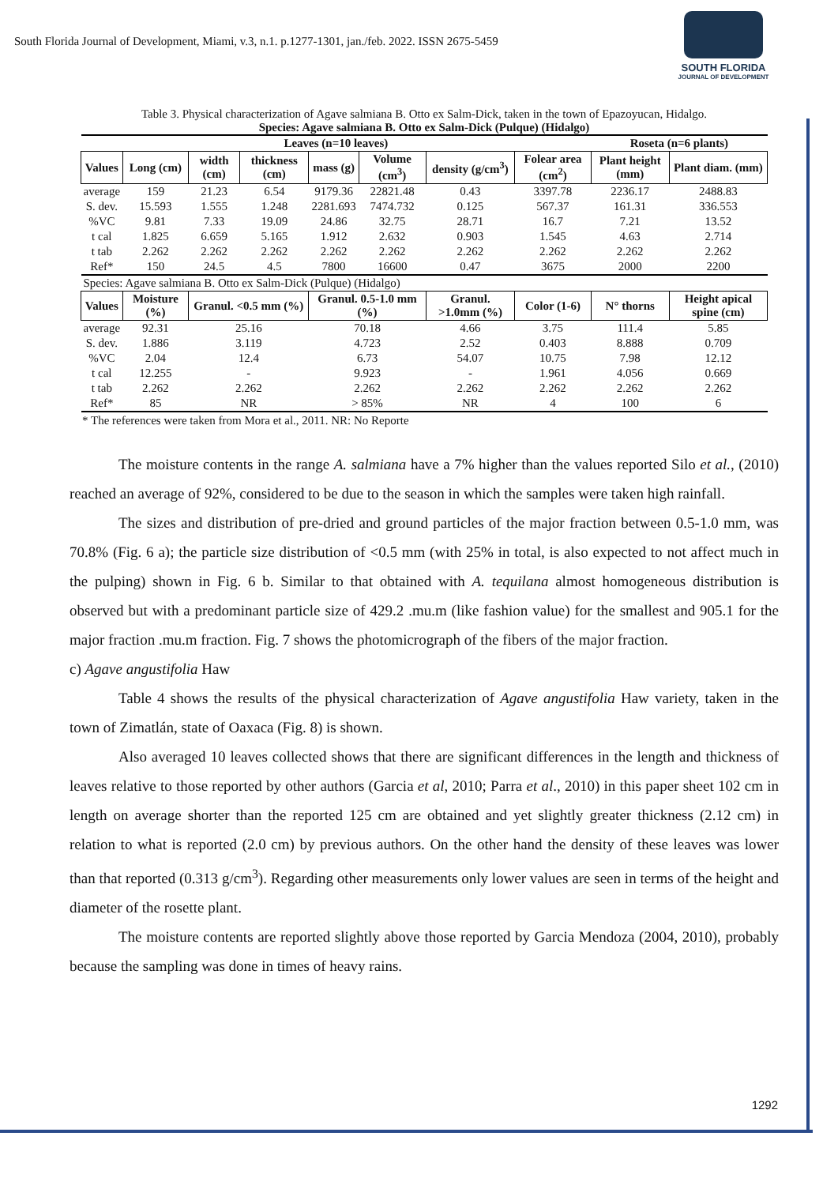South Florida Journal of Development, Miami, v.3, n.1. p.1277-1301, jan./feb. 2022. ISSN 2675-5459
SOUTH FLORIDA
JOURNAL OF DEVELOPMENT
Table 3. Physical characterization of Agave salmiana B. Otto ex Salm-Dick, taken in the town of Epazoyucan, Hidalgo.
Species: Agave salmiana B. Otto ex Salm-Dick (Pulque) (Hidalgo)
| Leaves (n=10 leaves) | | | | | | | | | Roseta (n=6 plants) | |
| --- | --- | --- | --- | --- | --- | --- | --- | --- | --- | --- |
| Values | Long (cm) | width (cm) | thickness (cm) | mass (g) | Volume (cm<sup>3</sup>) | density (g/cm<sup>3</sup>) | Folear area (cm<sup>2</sup>) | | Plant height (mm) | Plant diam. (mm) |
| average | 159 | 21.23 | 6.54 | 9179.36 | 22821.48 | 0.43 | 3397.78 | | 2236.17 | 2488.83 |
| S. dev. | 15.593 | 1.555 | 1.248 | 2281.693 | 7474.732 | 0.125 | 567.37 | | 161.31 | 336.553 |
| %VC | 9.81 | 7.33 | 19.09 | 24.86 | 32.75 | 28.71 | 16.7 | | 7.21 | 13.52 |
| t cal | 1.825 | 6.659 | 5.165 | 1.912 | 2.632 | 0.903 | 1.545 | | 4.63 | 2.714 |
| t tab | 2.262 | 2.262 | 2.262 | 2.262 | 2.262 | 2.262 | 2.262 | | 2.262 | 2.262 |
| Ref* | 150 | 24.5 | 4.5 | 7800 | 16600 | 0.47 | 3675 | | 2000 | 2200 |
| Species: Agave salmiana B. Otto ex Salm-Dick (Pulque) (Hidalgo) | | | | | | | | | | |
| Values | Moisture (%) | Granul. <0.5 mm (%) | | Granul. 0.5-1.0 mm (%) | | Granul. >1.0mm (%) | | Color (1-6) | N° thorns | Height apical spine (cm) |
| average | 92.31 | 25.16 | | 70.18 | | 4.66 | | 3.75 | 111.4 | 5.85 |
| S. dev. | 1.886 | 3.119 | | 4.723 | | 2.52 | | 0.403 | 8.888 | 0.709 |
| %VC | 2.04 | 12.4 | | 6.73 | | 54.07 | | 10.75 | 7.98 | 12.12 |
| t cal | 12.255 | - | | 9.923 | | - | | 1.961 | 4.056 | 0.669 |
| t tab | 2.262 | 2.262 | | 2.262 | | 2.262 | | 2.262 | 2.262 | 2.262 |
| Ref* | 85 | NR | | > 85% | | NR | | 4 | 100 | 6 |
* The references were taken from Mora et al., 2011. NR: No Reporte
The moisture contents in the range A. salmiana have a 7% higher than the values reported Silo et al., (2010) reached an average of 92%, considered to be due to the season in which the samples were taken high rainfall.
The sizes and distribution of pre-dried and ground particles of the major fraction between 0.5-1.0 mm, was 70.8% (Fig. 6 a); the particle size distribution of <0.5 mm (with 25% in total, is also expected to not affect much in the pulping) shown in Fig. 6 b. Similar to that obtained with A. tequilana almost homogeneous distribution is observed but with a predominant particle size of 429.2 .mu.m (like fashion value) for the smallest and 905.1 for the major fraction .mu.m fraction. Fig. 7 shows the photomicrograph of the fibers of the major fraction.
c) Agave angustifolia Haw
Table 4 shows the results of the physical characterization of Agave angustifolia Haw variety, taken in the town of Zimatlán, state of Oaxaca (Fig. 8) is shown.
Also averaged 10 leaves collected shows that there are significant differences in the length and thickness of leaves relative to those reported by other authors (Garcia et al, 2010; Parra et al., 2010) in this paper sheet 102 cm in length on average shorter than the reported 125 cm are obtained and yet slightly greater thickness (2.12 cm) in relation to what is reported (2.0 cm) by previous authors. On the other hand the density of these leaves was lower than that reported (0.313 g/cm<sup>3</sup>). Regarding other measurements only lower values are seen in terms of the height and diameter of the rosette plant.
The moisture contents are reported slightly above those reported by Garcia Mendoza (2004, 2010), probably because the sampling was done in times of heavy rains.
1292